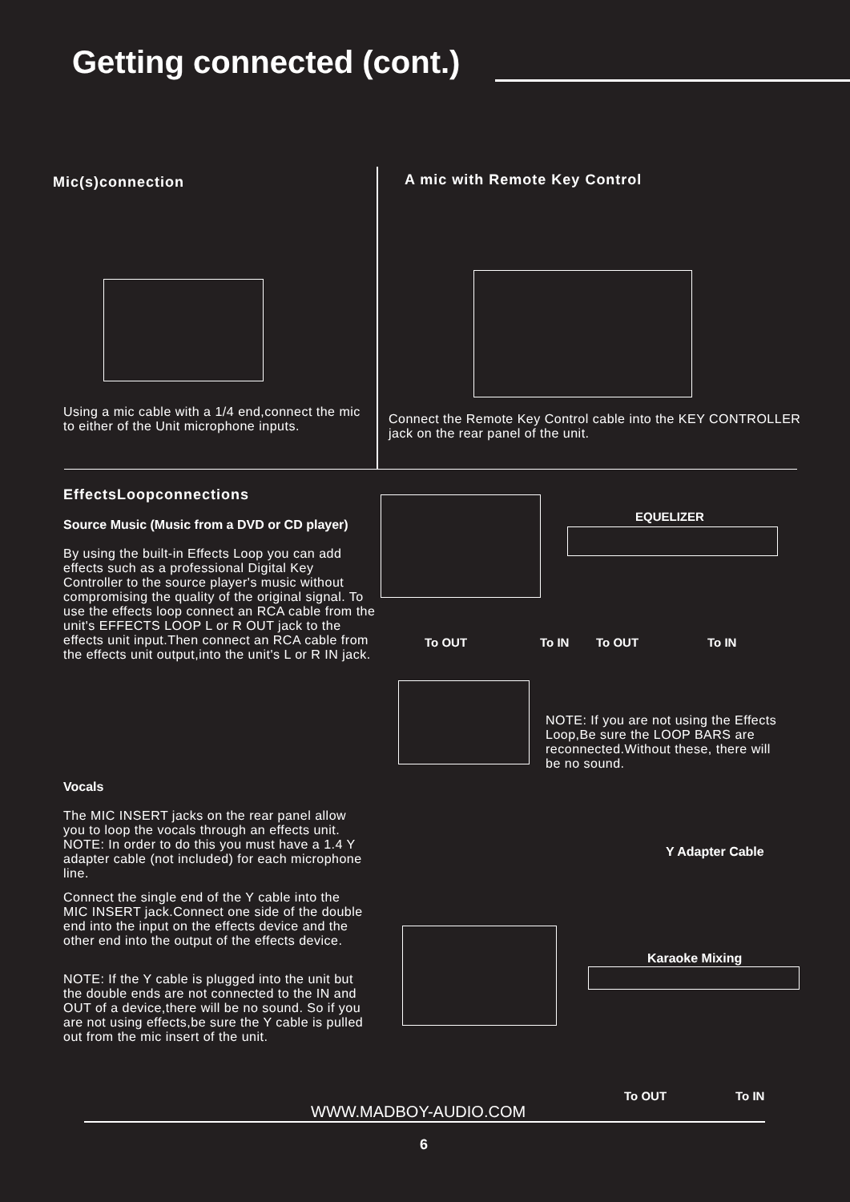Getting connected (cont.)
Mic(s)connection
Using a mic cable with a 1/4 end,connect the mic to either of the Unit microphone inputs.
A mic with Remote Key Control
Connect the Remote Key Control cable into the KEY CONTROLLER jack on the rear panel of the unit.
EffectsLoopconnections
Source Music (Music from a DVD or CD player)
By using the built-in Effects Loop you can add effects such as a professional Digital Key Controller to the source player's music without compromising the quality of the original signal. To use the effects loop connect an RCA cable from the unit's EFFECTS LOOP L or R OUT jack to the effects unit input.Then connect an RCA cable from the effects unit output,into the unit's L or R IN jack.
EQUELIZER
To OUT To IN To OUT To IN
NOTE: If you are not using the Effects Loop,Be sure the LOOP BARS are reconnected.Without these, there will be no sound.
Vocals
The MIC INSERT jacks on the rear panel allow you to loop the vocals through an effects unit. NOTE: In order to do this you must have a 1.4 Y adapter cable (not included) for each microphone line.
Connect the single end of the Y cable into the MIC INSERT jack.Connect one side of the double end into the input on the effects device and the other end into the output of the effects device.
NOTE: If the Y cable is plugged into the unit but the double ends are not connected to the IN and OUT of a device,there will be no sound. So if you are not using effects,be sure the Y cable is pulled out from the mic insert of the unit.
Y Adapter Cable
Karaoke Mixing
To OUT To IN
WWW.MADBOY-AUDIO.COM
6